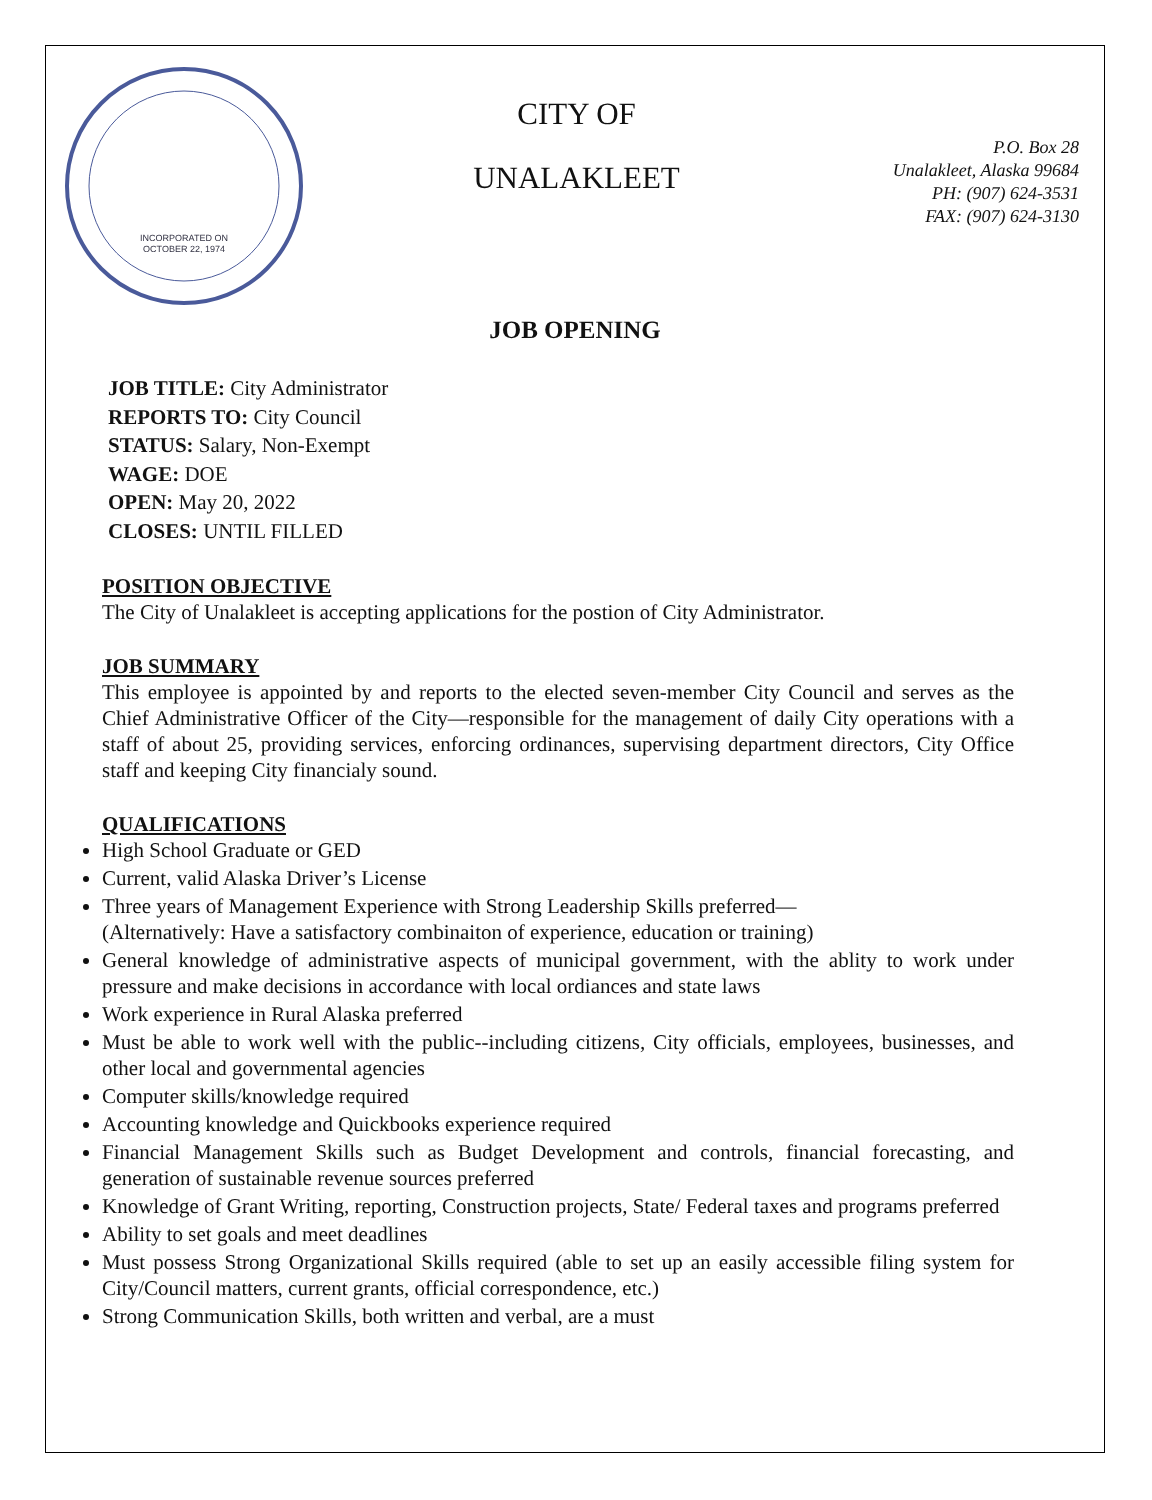INCORPORATED ON
OCTOBER 22, 1974
CITY OF
UNALAKLEET
P.O. Box 28
Unalakleet, Alaska 99684
PH: (907) 624-3531
FAX: (907) 624-3130
JOB OPENING
JOB TITLE: City Administrator
REPORTS TO: City Council
STATUS: Salary, Non-Exempt
WAGE: DOE
OPEN: May 20, 2022
CLOSES: UNTIL FILLED
POSITION OBJECTIVE
The City of Unalakleet is accepting applications for the postion of City Administrator.
JOB SUMMARY
This employee is appointed by and reports to the elected seven-member City Council and serves as the Chief Administrative Officer of the City—responsible for the management of daily City operations with a staff of about 25, providing services, enforcing ordinances, supervising department directors, City Office staff and keeping City financialy sound.
QUALIFICATIONS
High School Graduate or GED
Current, valid Alaska Driver’s License
Three years of Management Experience with Strong Leadership Skills preferred—
(Alternatively: Have a satisfactory combinaiton of experience, education or training)
General knowledge of administrative aspects of municipal government, with the ablity to work under pressure and make decisions in accordance with local ordiances and state laws
Work experience in Rural Alaska preferred
Must be able to work well with the public--including citizens, City officials, employees, businesses, and other local and governmental agencies
Computer skills/knowledge required
Accounting knowledge and Quickbooks experience required
Financial Management Skills such as Budget Development and controls, financial forecasting, and generation of sustainable revenue sources preferred
Knowledge of Grant Writing, reporting, Construction projects, State/ Federal taxes and programs preferred
Ability to set goals and meet deadlines
Must possess Strong Organizational Skills required (able to set up an easily accessible filing system for City/Council matters, current grants, official correspondence, etc.)
Strong Communication Skills, both written and verbal, are a must